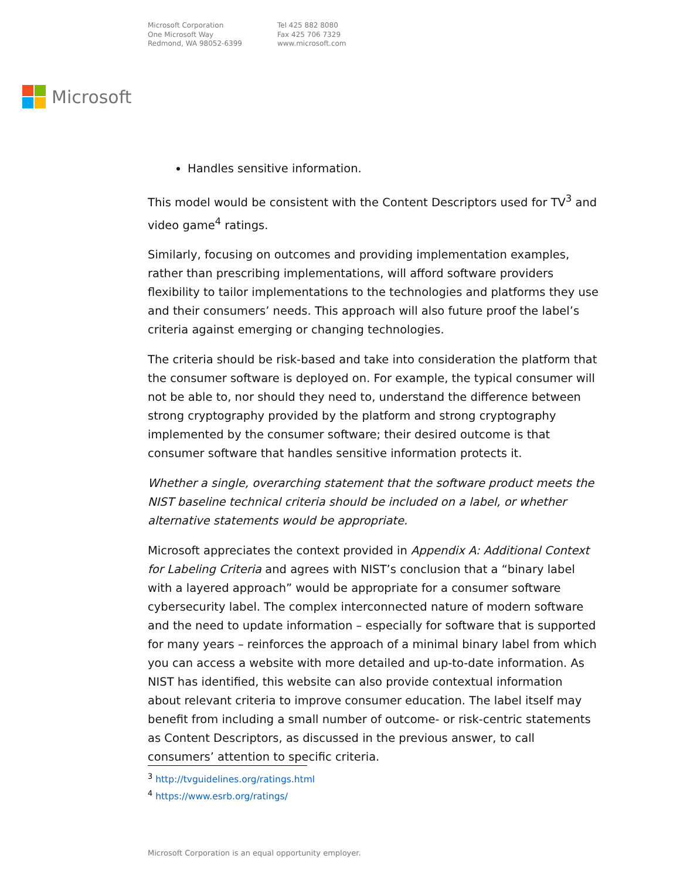Microsoft Corporation
One Microsoft Way
Redmond, WA 98052-6399
Tel 425 882 8080
Fax 425 706 7329
www.microsoft.com
Microsoft
Handles sensitive information.
This model would be consistent with the Content Descriptors used for TV<sup>3</sup> and video game<sup>4</sup> ratings.
Similarly, focusing on outcomes and providing implementation examples, rather than prescribing implementations, will afford software providers flexibility to tailor implementations to the technologies and platforms they use and their consumers’ needs. This approach will also future proof the label’s criteria against emerging or changing technologies.
The criteria should be risk-based and take into consideration the platform that the consumer software is deployed on. For example, the typical consumer will not be able to, nor should they need to, understand the difference between strong cryptography provided by the platform and strong cryptography implemented by the consumer software; their desired outcome is that consumer software that handles sensitive information protects it.
Whether a single, overarching statement that the software product meets the NIST baseline technical criteria should be included on a label, or whether alternative statements would be appropriate.
Microsoft appreciates the context provided in Appendix A: Additional Context for Labeling Criteria and agrees with NIST’s conclusion that a “binary label with a layered approach” would be appropriate for a consumer software cybersecurity label. The complex interconnected nature of modern software and the need to update information – especially for software that is supported for many years – reinforces the approach of a minimal binary label from which you can access a website with more detailed and up-to-date information. As NIST has identified, this website can also provide contextual information about relevant criteria to improve consumer education. The label itself may benefit from including a small number of outcome- or risk-centric statements as Content Descriptors, as discussed in the previous answer, to call consumers’ attention to specific criteria.
<sup>3</sup> http://tvguidelines.org/ratings.html
<sup>4</sup> https://www.esrb.org/ratings/
Microsoft Corporation is an equal opportunity employer.